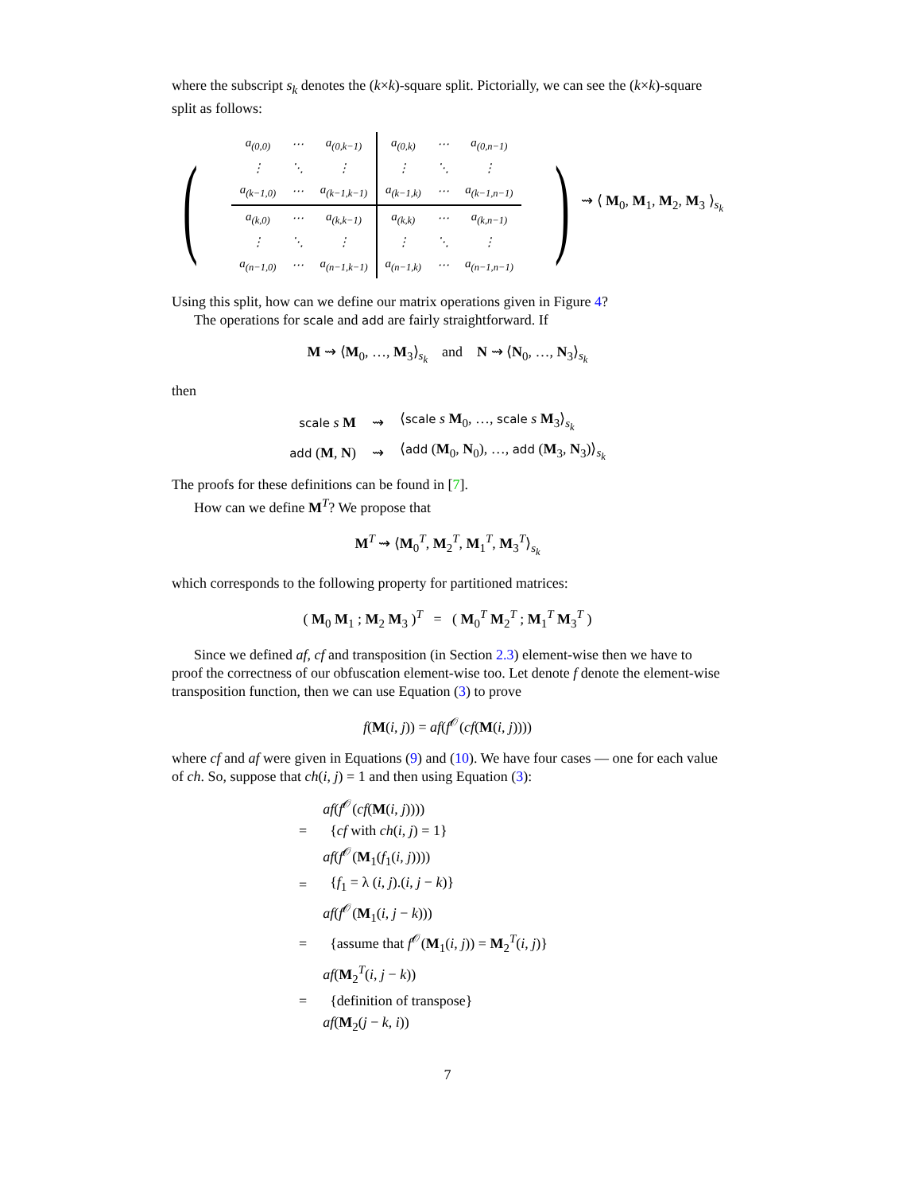where the subscript s<sub>k</sub> denotes the (k×k)-square split. Pictorially, we can see the (k×k)-square split as follows:
(
| a<sub>(0,0)</sub> | ⋯ | a<sub>(0,k−1)</sub> | a<sub>(0,k)</sub> | ⋯ | a<sub>(0,n−1)</sub> |
| ⋮ | ⋱ | ⋮ | ⋮ | ⋱ | ⋮ |
| a<sub>(k−1,0)</sub> | ⋯ | a<sub>(k−1,k−1)</sub> | a<sub>(k−1,k)</sub> | ⋯ | a<sub>(k−1,n−1)</sub> |
| a<sub>(k,0)</sub> | ⋯ | a<sub>(k,k−1)</sub> | a<sub>(k,k)</sub> | ⋯ | a<sub>(k,n−1)</sub> |
| ⋮ | ⋱ | ⋮ | ⋮ | ⋱ | ⋮ |
| a<sub>(n−1,0)</sub> | ⋯ | a<sub>(n−1,k−1)</sub> | a<sub>(n−1,k)</sub> | ⋯ | a<sub>(n−1,n−1)</sub> |
) ⇝ ⟨ M<sub>0</sub>, M<sub>1</sub>, M<sub>2</sub>, M<sub>3</sub> ⟩<sub>s<sub>k</sub></sub>
Using this split, how can we define our matrix operations given in Figure 4?
The operations for scale and add are fairly straightforward. If
M ⇝ ⟨M<sub>0</sub>, …, M<sub>3</sub>⟩<sub>s<sub>k</sub></sub> and N ⇝ ⟨N<sub>0</sub>, …, N<sub>3</sub>⟩<sub>s<sub>k</sub></sub>
then
| scale s M | ⇝ | ⟨ scale s M<sub>0</sub>, …, scale s M<sub>3</sub>⟩<sub>s<sub>k</sub></sub> |
| add ( M , N ) | ⇝ | ⟨ add ( M<sub>0</sub>, N<sub>0</sub>), …, add ( M<sub>3</sub>, N<sub>3</sub>)⟩<sub>s<sub>k</sub></sub> |
The proofs for these definitions can be found in [7].
How can we define M<sup>T</sup>? We propose that
M<sup>T</sup> ⇝ ⟨M<sub>0</sub><sup>T</sup>, M<sub>2</sub><sup>T</sup>, M<sub>1</sub><sup>T</sup>, M<sub>3</sub><sup>T</sup>⟩<sub>s<sub>k</sub></sub>
which corresponds to the following property for partitioned matrices:
( M<sub>0</sub> M<sub>1</sub> ; M<sub>2</sub> M<sub>3</sub> )<sup>T</sup> = ( M<sub>0</sub><sup>T</sup> M<sub>2</sub><sup>T</sup> ; M<sub>1</sub><sup>T</sup> M<sub>3</sub><sup>T</sup> )
Since we defined af, cf and transposition (in Section 2.3) element-wise then we have to proof the correctness of our obfuscation element-wise too. Let denote f denote the element-wise transposition function, then we can use Equation (3) to prove
f(M(i, j)) = af(f<sup>𝒪</sup>(cf(M(i, j))))
where cf and af were given in Equations (9) and (10). We have four cases — one for each value of ch. So, suppose that ch(i, j) = 1 and then using Equation (3):
| | af ( f<sup>𝒪</sup>( cf ( M ( i , j )))) |
| = | { cf with ch ( i , j ) = 1} |
| | af ( f<sup>𝒪</sup>( M<sub>1</sub>( f<sub>1</sub>( i , j )))) |
| = | { f<sub>1</sub> = λ ( i , j ).( i , j − k )} |
| | af ( f<sup>𝒪</sup>( M<sub>1</sub>( i , j − k ))) |
| = | {assume that f<sup>𝒪</sup>( M<sub>1</sub>( i , j )) = M<sub>2</sub><sup>T</sup>( i , j )} |
| | af ( M<sub>2</sub><sup>T</sup>( i , j − k )) |
| = | {definition of transpose} |
| | af ( M<sub>2</sub>( j − k , i )) |
7